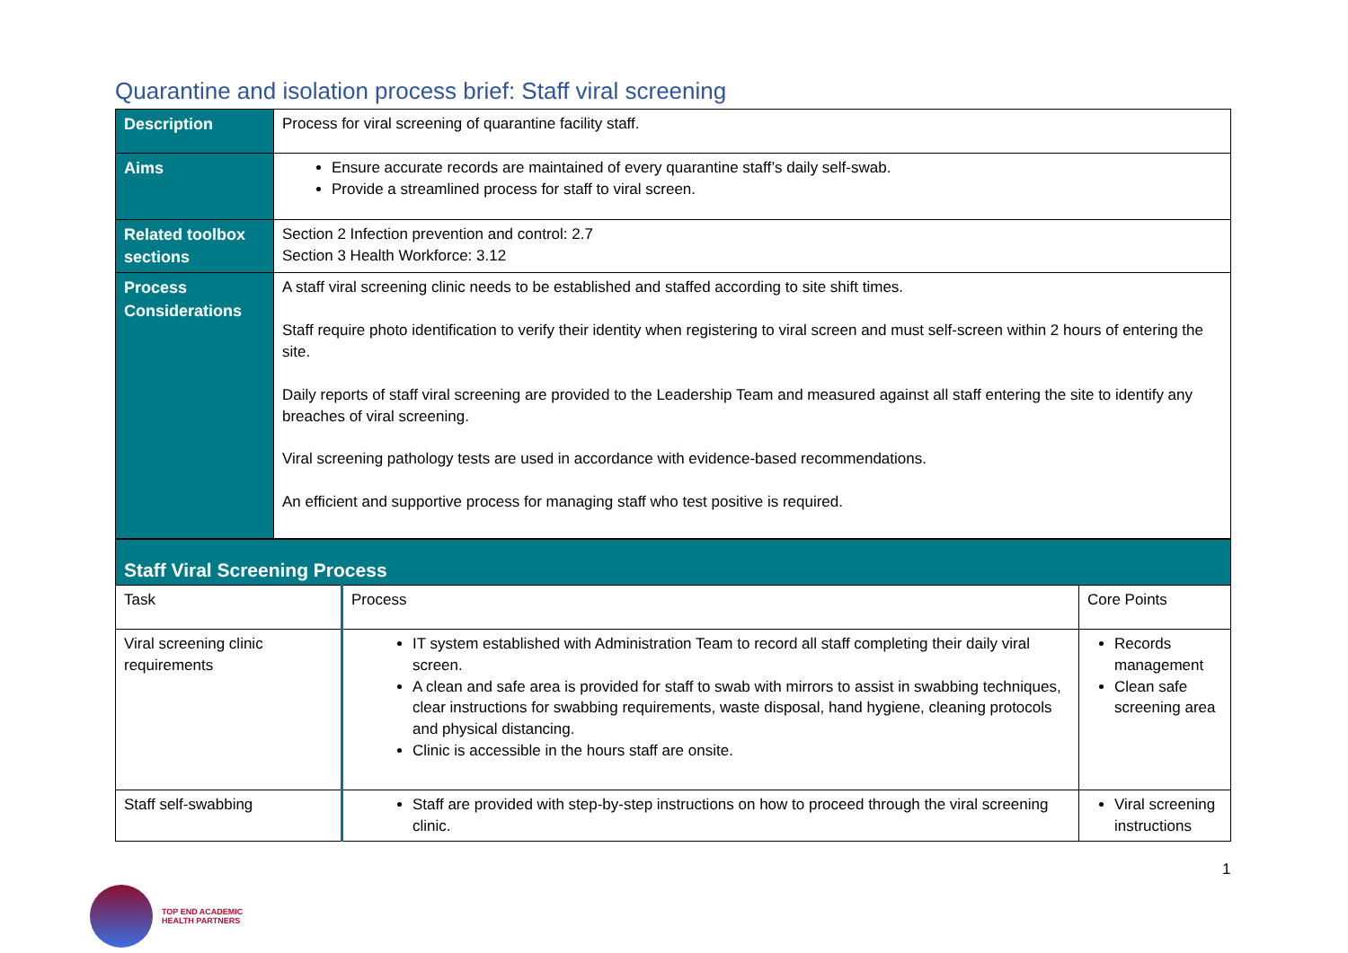Quarantine and isolation process brief: Staff viral screening
| Description | Process for viral screening of quarantine facility staff. |
| Aims | Ensure accurate records are maintained of every quarantine staff’s daily self-swab. Provide a streamlined process for staff to viral screen. |
| Related toolbox sections | Section 2 Infection prevention and control: 2.7 Section 3 Health Workforce: 3.12 |
| Process Considerations | A staff viral screening clinic needs to be established and staffed according to site shift times. Staff require photo identification to verify their identity when registering to viral screen and must self-screen within 2 hours of entering the site. Daily reports of staff viral screening are provided to the Leadership Team and measured against all staff entering the site to identify any breaches of viral screening. Viral screening pathology tests are used in accordance with evidence-based recommendations. An efficient and supportive process for managing staff who test positive is required. |
| Staff Viral Screening Process | | |
| Task | Process | Core Points |
| Viral screening clinic requirements | IT system established with Administration Team to record all staff completing their daily viral screen. A clean and safe area is provided for staff to swab with mirrors to assist in swabbing techniques, clear instructions for swabbing requirements, waste disposal, hand hygiene, cleaning protocols and physical distancing. Clinic is accessible in the hours staff are onsite. | Records management Clean safe screening area |
| Staff self-swabbing | Staff are provided with step-by-step instructions on how to proceed through the viral screening clinic. | Viral screening instructions |
1
TOP END ACADEMIC
HEALTH PARTNERS